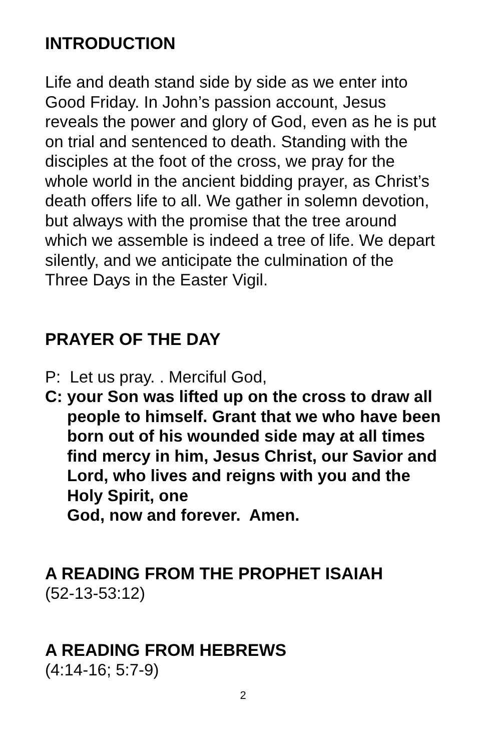INTRODUCTION
Life and death stand side by side as we enter into Good Friday. In John’s passion account, Jesus reveals the power and glory of God, even as he is put on trial and sentenced to death. Standing with the disciples at the foot of the cross, we pray for the whole world in the ancient bidding prayer, as Christ’s death offers life to all. We gather in solemn devotion, but always with the promise that the tree around which we assemble is indeed a tree of life. We depart silently, and we anticipate the culmination of the Three Days in the Easter Vigil.
PRAYER OF THE DAY
P: Let us pray. . Merciful God,
C: your Son was lifted up on the cross to draw all people to himself. Grant that we who have been born out of his wounded side may at all times find mercy in him, Jesus Christ, our Savior and Lord, who lives and reigns with you and the Holy Spirit, one
God, now and forever. Amen.
A READING FROM THE PROPHET ISAIAH
(52-13-53:12)
A READING FROM HEBREWS
(4:14-16; 5:7-9)
2